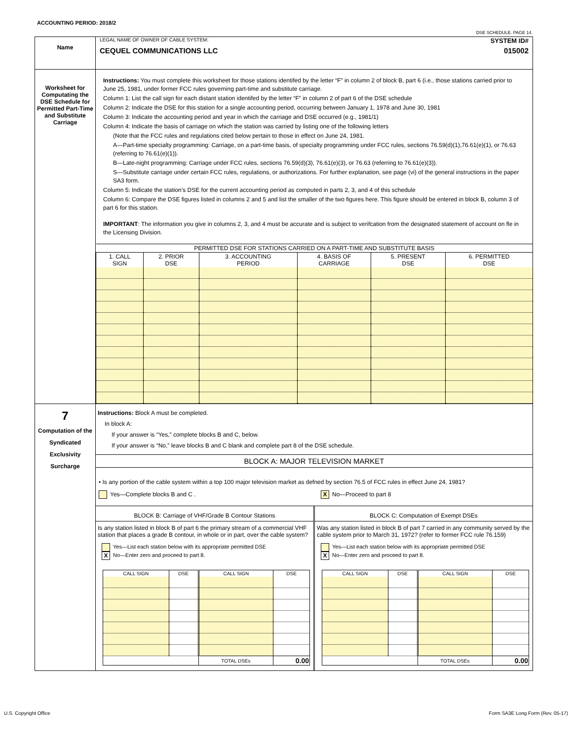ACCOUNTING PERIOD: 2018/2
DSE SCHEDULE. PAGE 14.
| Name | LEGAL NAME OF OWNER OF CABLE SYSTEM: SYSTEM ID# CEQUEL COMMUNICATIONS LLC 015002 |
| Worksheet for Computating the DSE Schedule for Permitted Part-Time and Substitute Carriage | Instructions: You must complete this worksheet for those stations identifed by the letter “F” in column 2 of block B, part 6 (i.e., those stations carried prior to June 25, 1981, under former FCC rules governing part-time and substitute carriage. Column 1: List the call sign for each distant station identifed by the letter “F” in column 2 of part 6 of the DSE schedule Column 2: Indicate the DSE for this station for a single accounting period, occurring between January 1, 1978 and June 30, 1981 Column 3: Indicate the accounting period and year in which the carriage and DSE occurred (e.g., 1981/1) Column 4: Indicate the basis of carriage on which the station was carried by listing one of the following letters (Note that the FCC rules and regulations cited below pertain to those in effect on June 24, 1981. A—Part-time specialty programming: Carriage, on a part-time basis, of specialty programming under FCC rules, sections 76.59(d)(1),76.61(e)(1), or 76.63 (referring to 76.61(e)(1)). B—Late-night programming: Carriage under FCC rules, sections 76.59(d)(3), 76.61(e)(3), or 76.63 (referring to 76.61(e)(3)). S—Substitute carriage under certain FCC rules, regulations, or authorizations. For further explanation, see page (vi) of the general instructions in the paper SA3 form. Column 5: Indicate the station’s DSE for the current accounting period as computed in parts 2, 3, and 4 of this schedule Column 6: Compare the DSE figures listed in columns 2 and 5 and list the smaller of the two figures here. This figure should be entered in block B, column 3 of part 6 for this station. IMPORTANT : The information you give in columns 2, 3, and 4 must be accurate and is subject to verifcation from the designated statement of account on fle in the Licensing Division. / PERMITTED DSE FOR STATIONS CARRIED ON A PART-TIME AND SUBSTITUTE BASIS / / / / / / / 1. CALL SIGN / 2. PRIOR DSE / 3. ACCOUNTING PERIOD / 4. BASIS OF CARRIAGE / 5. PRESENT DSE / 6. PERMITTED DSE / |
| 7 Computation of the Syndicated Exclusivity Surcharge | Instructions: Block A must be completed. In block A: If your answer is “Yes,” complete blocks B and C, below. If your answer is “No,” leave blocks B and C blank and complete part 8 of the DSE schedule. BLOCK A: MAJOR TELEVISION MARKET • Is any portion of the cable system within a top 100 major television market as defned by section 76.5 of FCC rules in effect June 24, 1981? Yes—Complete blocks B and C . X No—Proceed to part 8 BLOCK B: Carriage of VHF/Grade B Contour Stations Is any station listed in block B of part 6 the primary stream of a commercial VHF station that places a grade B contour, in whole or in part, over the cable system? Yes—List each station below with its appropriate permitted DSE X No—Enter zero and proceed to part 8. / CALL SIGN / DSE / CALL SIGN / DSE / / / / TOTAL DSEs / 0.00 / BLOCK C: Computation of Exempt DSEs Was any station listed in block B of part 7 carried in any community served by the cable system prior to March 31, 1972? (refer to former FCC rule 76.159) Yes—List each station below with its appropriate permitted DSE X No—Enter zero and proceed to part 8. / CALL SIGN / DSE / CALL SIGN / DSE / / / / TOTAL DSEs / 0.00 / |
U.S. Copyright Office
Form SA3E Long Form (Rev. 05-17)